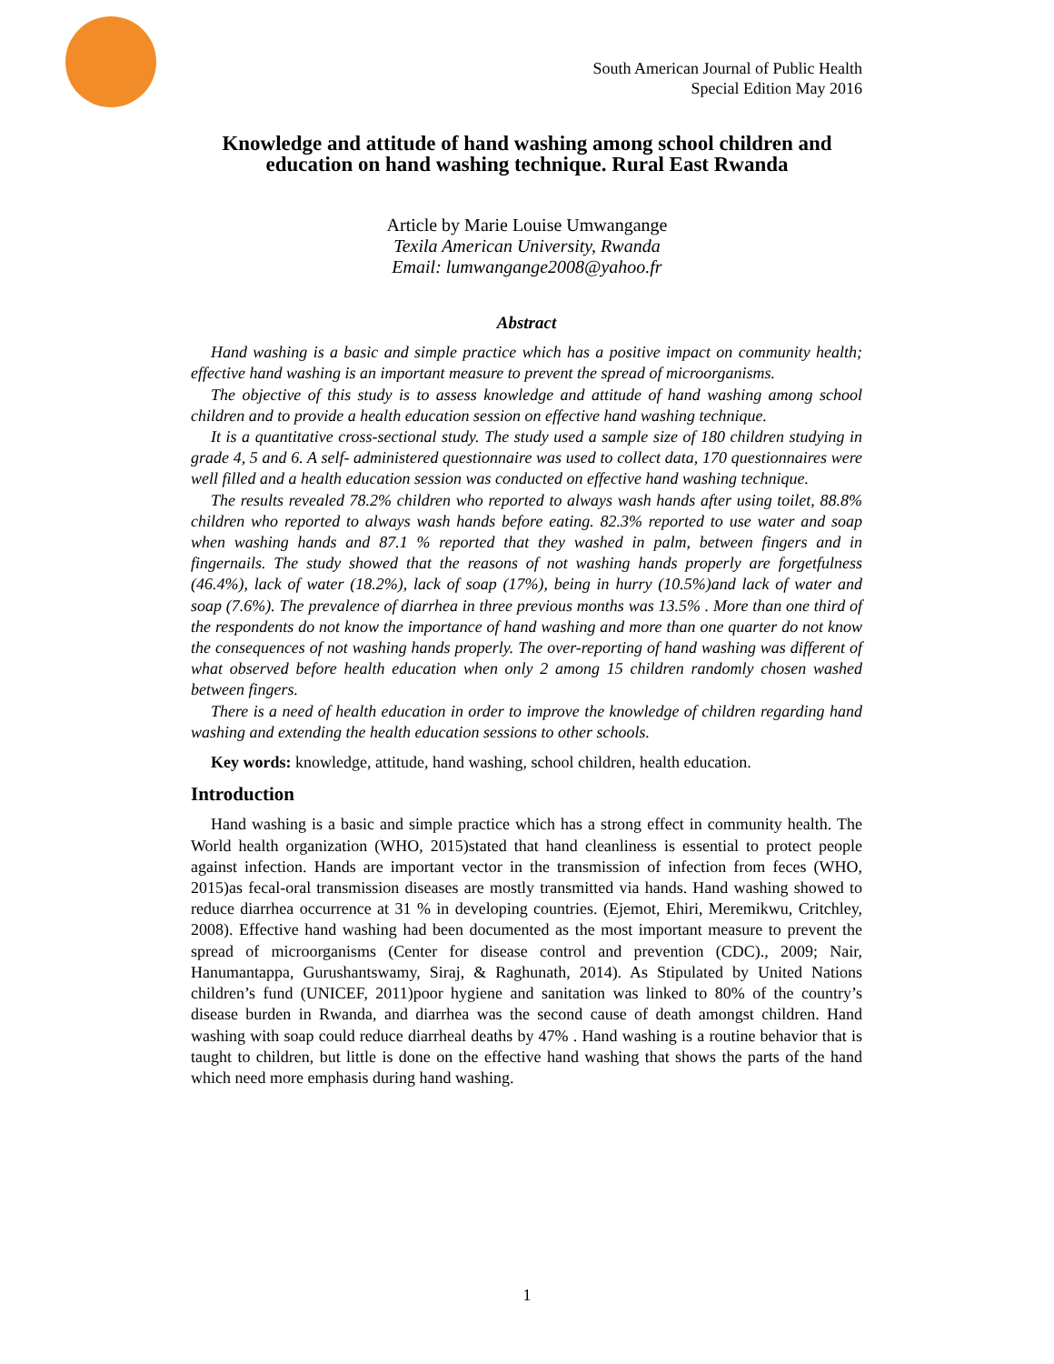South American Journal of Public Health
Special Edition May 2016
Knowledge and attitude of hand washing among school children and education on hand washing technique. Rural East Rwanda
Article by Marie Louise Umwangange
Texila American University, Rwanda
Email: lumwangange2008@yahoo.fr
Abstract
Hand washing is a basic and simple practice which has a positive impact on community health; effective hand washing is an important measure to prevent the spread of microorganisms.
The objective of this study is to assess knowledge and attitude of hand washing among school children and to provide a health education session on effective hand washing technique.
It is a quantitative cross-sectional study. The study used a sample size of 180 children studying in grade 4, 5 and 6. A self- administered questionnaire was used to collect data, 170 questionnaires were well filled and a health education session was conducted on effective hand washing technique.
The results revealed 78.2% children who reported to always wash hands after using toilet, 88.8% children who reported to always wash hands before eating. 82.3% reported to use water and soap when washing hands and 87.1 % reported that they washed in palm, between fingers and in fingernails. The study showed that the reasons of not washing hands properly are forgetfulness (46.4%), lack of water (18.2%), lack of soap (17%), being in hurry (10.5%)and lack of water and soap (7.6%). The prevalence of diarrhea in three previous months was 13.5% . More than one third of the respondents do not know the importance of hand washing and more than one quarter do not know the consequences of not washing hands properly. The over-reporting of hand washing was different of what observed before health education when only 2 among 15 children randomly chosen washed between fingers.
There is a need of health education in order to improve the knowledge of children regarding hand washing and extending the health education sessions to other schools.
Key words: knowledge, attitude, hand washing, school children, health education.
Introduction
Hand washing is a basic and simple practice which has a strong effect in community health. The World health organization (WHO, 2015)stated that hand cleanliness is essential to protect people against infection. Hands are important vector in the transmission of infection from feces (WHO, 2015)as fecal-oral transmission diseases are mostly transmitted via hands. Hand washing showed to reduce diarrhea occurrence at 31 % in developing countries. (Ejemot, Ehiri, Meremikwu, Critchley, 2008). Effective hand washing had been documented as the most important measure to prevent the spread of microorganisms (Center for disease control and prevention (CDC)., 2009; Nair, Hanumantappa, Gurushantswamy, Siraj, & Raghunath, 2014). As Stipulated by United Nations children’s fund (UNICEF, 2011)poor hygiene and sanitation was linked to 80% of the country’s disease burden in Rwanda, and diarrhea was the second cause of death amongst children. Hand washing with soap could reduce diarrheal deaths by 47% . Hand washing is a routine behavior that is taught to children, but little is done on the effective hand washing that shows the parts of the hand which need more emphasis during hand washing.
1